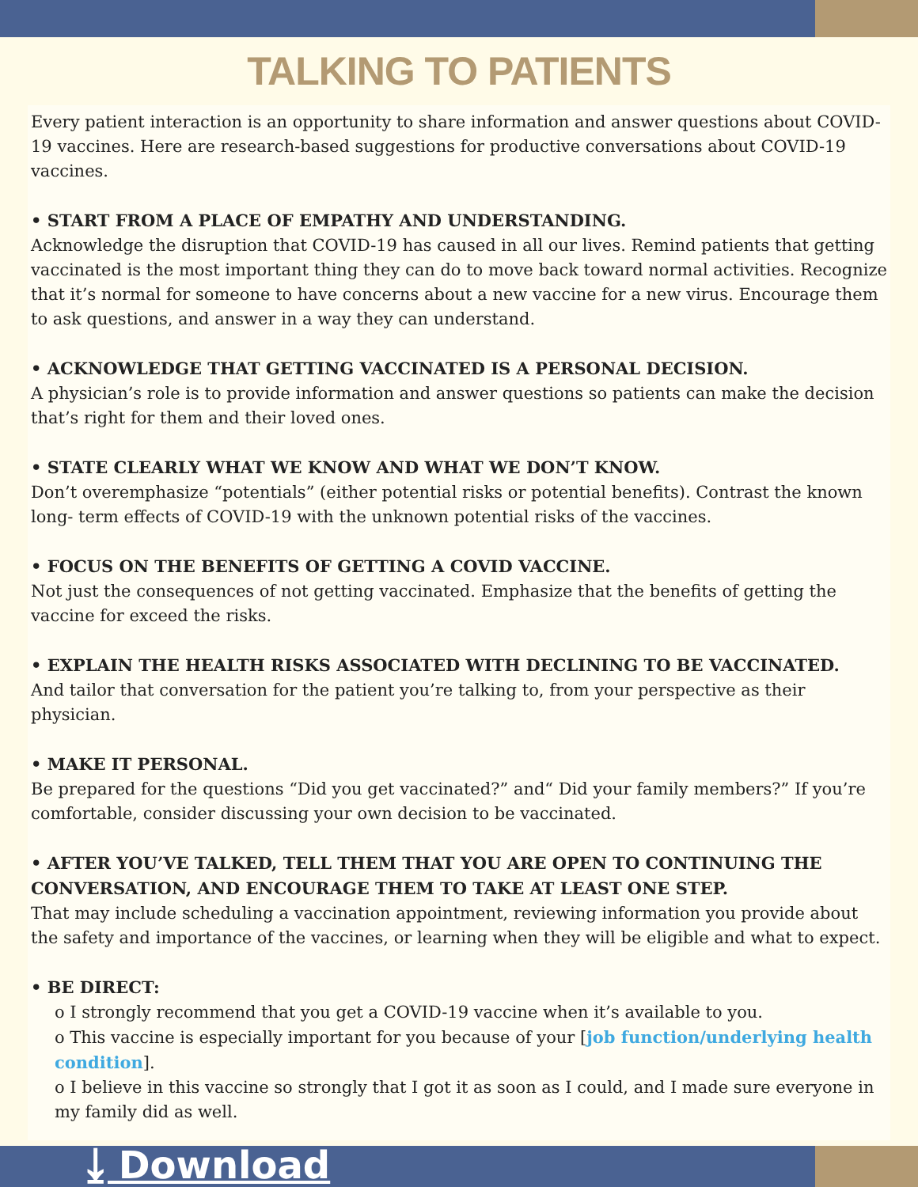TALKING TO PATIENTS
Every patient interaction is an opportunity to share information and answer questions about COVID-19 vaccines. Here are research-based suggestions for productive conversations about COVID-19 vaccines.
• START FROM A PLACE OF EMPATHY AND UNDERSTANDING.
Acknowledge the disruption that COVID-19 has caused in all our lives. Remind patients that getting vaccinated is the most important thing they can do to move back toward normal activities. Recognize that it’s normal for someone to have concerns about a new vaccine for a new virus. Encourage them to ask questions, and answer in a way they can understand.
• ACKNOWLEDGE THAT GETTING VACCINATED IS A PERSONAL DECISION.
A physician’s role is to provide information and answer questions so patients can make the decision that’s right for them and their loved ones.
• STATE CLEARLY WHAT WE KNOW AND WHAT WE DON’T KNOW.
Don’t overemphasize “potentials” (either potential risks or potential benefits). Contrast the known long- term effects of COVID-19 with the unknown potential risks of the vaccines.
• FOCUS ON THE BENEFITS OF GETTING A COVID VACCINE.
Not just the consequences of not getting vaccinated. Emphasize that the benefits of getting the vaccine for exceed the risks.
• EXPLAIN THE HEALTH RISKS ASSOCIATED WITH DECLINING TO BE VACCINATED.
And tailor that conversation for the patient you’re talking to, from your perspective as their physician.
• MAKE IT PERSONAL.
Be prepared for the questions “Did you get vaccinated?” and“ Did your family members?” If you’re comfortable, consider discussing your own decision to be vaccinated.
• AFTER YOU’VE TALKED, TELL THEM THAT YOU ARE OPEN TO CONTINUING THE CONVERSATION, AND ENCOURAGE THEM TO TAKE AT LEAST ONE STEP.
That may include scheduling a vaccination appointment, reviewing information you provide about the safety and importance of the vaccines, or learning when they will be eligible and what to expect.
• BE DIRECT:
o I strongly recommend that you get a COVID-19 vaccine when it’s available to you.
o This vaccine is especially important for you because of your [job function/underlying health condition].
o I believe in this vaccine so strongly that I got it as soon as I could, and I made sure everyone in my family did as well.
⤓ Download